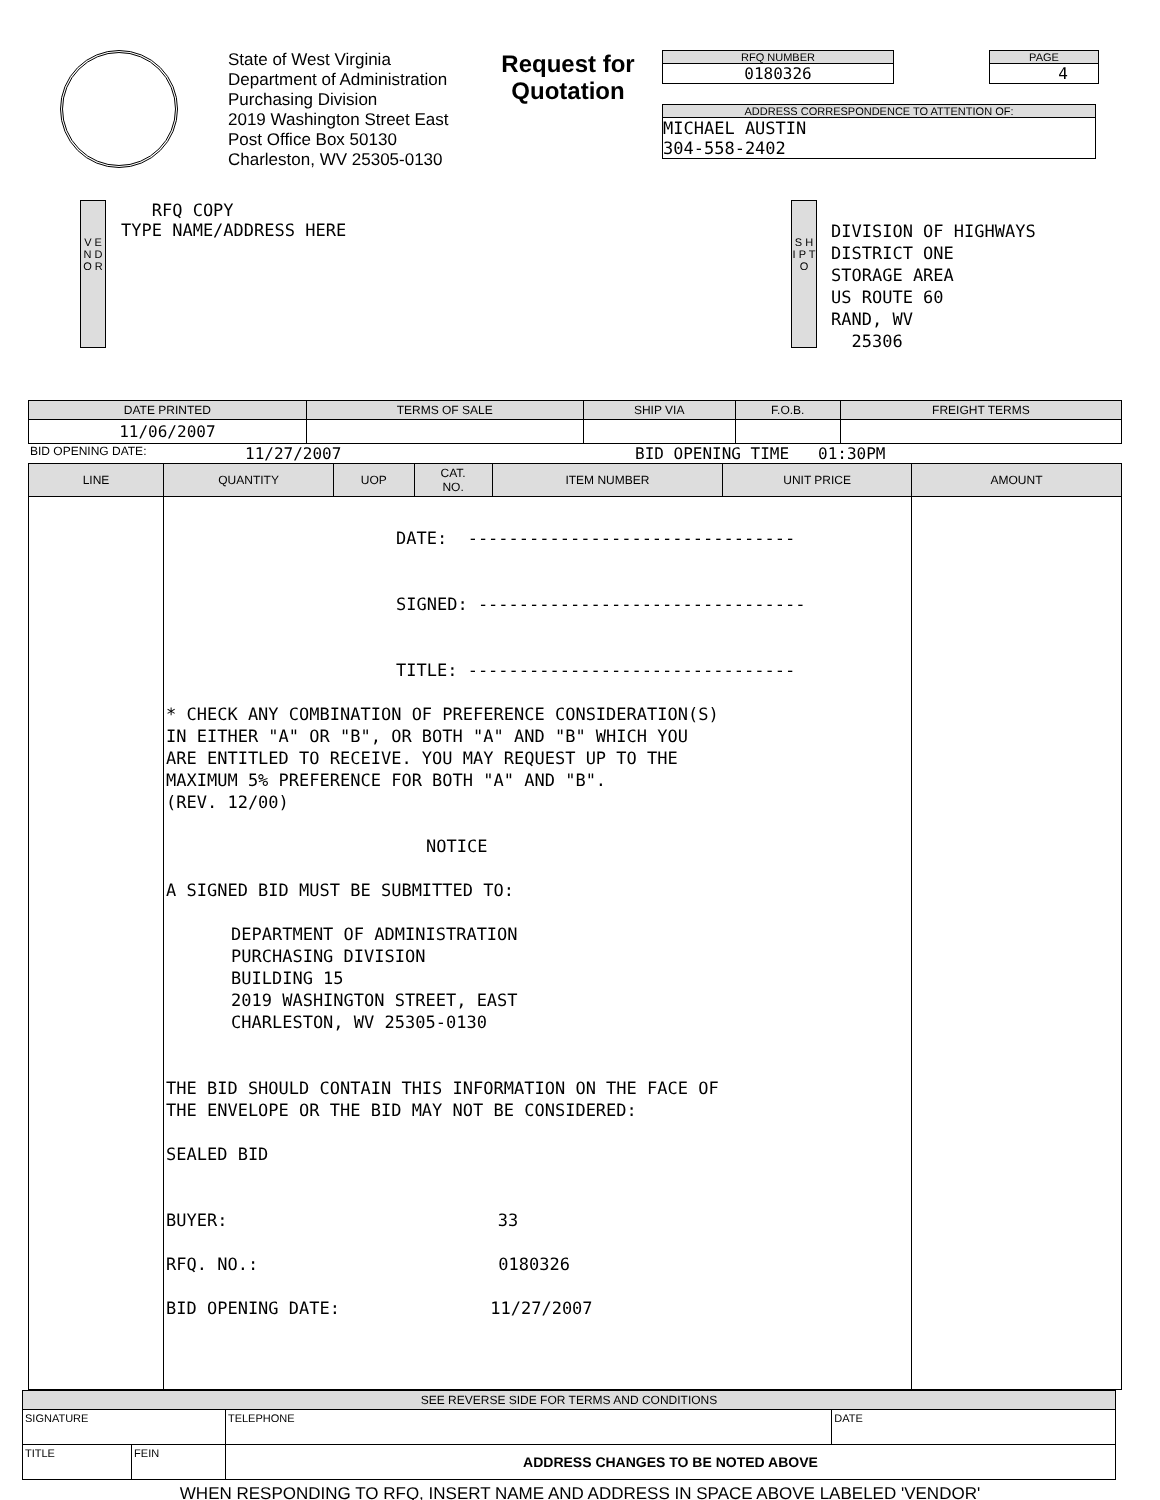State of West Virginia
Department of Administration
Purchasing Division
2019 Washington Street East
Post Office Box 50130
Charleston, WV 25305-0130
Request for Quotation
RFQ NUMBER
0180326
PAGE
4
ADDRESS CORRESPONDENCE TO ATTENTION OF:
MICHAEL AUSTIN
304-558-2402
V E N D O R
RFQ COPY
TYPE NAME/ADDRESS HERE
S H I P T O
DIVISION OF HIGHWAYS
DISTRICT ONE
STORAGE AREA
US ROUTE 60
RAND, WV
25306
| DATE PRINTED | TERMS OF SALE | SHIP VIA | F.O.B. | FREIGHT TERMS |
| --- | --- | --- | --- | --- |
| 11/06/2007 | | | | |
BID OPENING DATE: 11/27/2007 BID OPENING TIME 01:30PM
| LINE | QUANTITY | UOP | CAT. NO. | ITEM NUMBER | UNIT PRICE | AMOUNT |
| --- | --- | --- | --- | --- | --- | --- |
| | DATE: -------------------------------- SIGNED: -------------------------------- TITLE: -------------------------------- * CHECK ANY COMBINATION OF PREFERENCE CONSIDERATION(S) IN EITHER "A" OR "B", OR BOTH "A" AND "B" WHICH YOU ARE ENTITLED TO RECEIVE. YOU MAY REQUEST UP TO THE MAXIMUM 5% PREFERENCE FOR BOTH "A" AND "B". (REV. 12/00) NOTICE A SIGNED BID MUST BE SUBMITTED TO: DEPARTMENT OF ADMINISTRATION PURCHASING DIVISION BUILDING 15 2019 WASHINGTON STREET, EAST CHARLESTON, WV 25305-0130 THE BID SHOULD CONTAIN THIS INFORMATION ON THE FACE OF THE ENVELOPE OR THE BID MAY NOT BE CONSIDERED: SEALED BID BUYER: 33 RFQ. NO.: 0180326 BID OPENING DATE: 11/27/2007 | | | | | |
| SEE REVERSE SIDE FOR TERMS AND CONDITIONS | | | |
| --- | --- | --- | --- |
| SIGNATURE | | TELEPHONE | DATE |
| TITLE | FEIN | ADDRESS CHANGES TO BE NOTED ABOVE | |
WHEN RESPONDING TO RFQ, INSERT NAME AND ADDRESS IN SPACE ABOVE LABELED 'VENDOR'